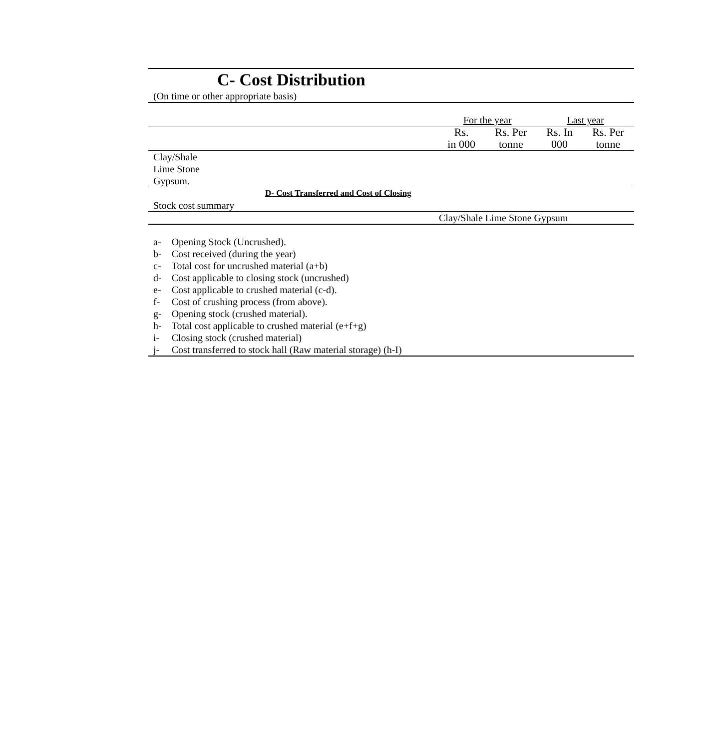C- Cost Distribution
(On time or other appropriate basis)
| | For the year | | Last year | |
| | Rs. in 000 | Rs. Per tonne | Rs. In 000 | Rs. Per tonne |
| Clay/Shale | | | | |
| Lime Stone | | | | |
| Gypsum. | | | | |
| D- Cost Transferred and Cost of Closing | | | | |
| Stock cost summary | | | | |
| Clay/Shale Lime Stone Gypsum | | | | |
| a- | Opening Stock (Uncrushed). |
| b- | Cost received (during the year) |
| c- | Total cost for uncrushed material (a+b) |
| d- | Cost applicable to closing stock (uncrushed) |
| e- | Cost applicable to crushed material (c-d). |
| f- | Cost of crushing process (from above). |
| g- | Opening stock (crushed material). |
| h- | Total cost applicable to crushed material (e+f+g) |
| i- | Closing stock (crushed material) |
| j- | Cost transferred to stock hall (Raw material storage) (h-I) |